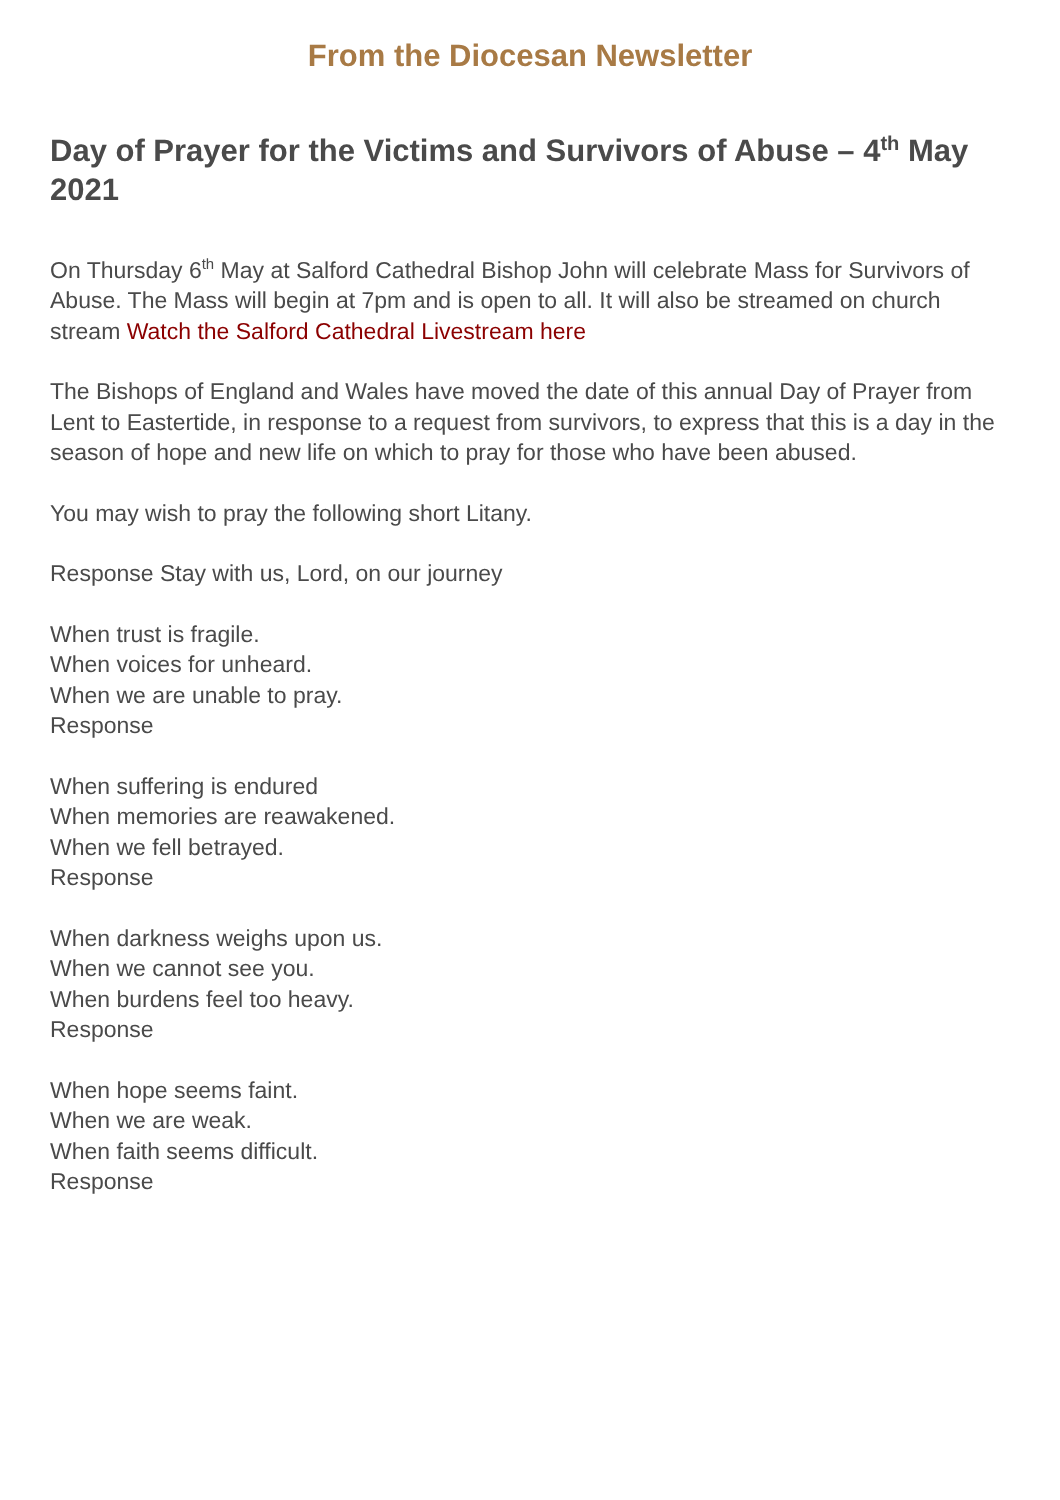From the Diocesan Newsletter
Day of Prayer for the Victims and Survivors of Abuse – 4<sup>th</sup> May 2021
On Thursday 6<sup>th</sup> May at Salford Cathedral Bishop John will celebrate Mass for Survivors of Abuse. The Mass will begin at 7pm and is open to all. It will also be streamed on church stream Watch the Salford Cathedral Livestream here
The Bishops of England and Wales have moved the date of this annual Day of Prayer from Lent to Eastertide, in response to a request from survivors, to express that this is a day in the season of hope and new life on which to pray for those who have been abused.
You may wish to pray the following short Litany.
Response Stay with us, Lord, on our journey
When trust is fragile.
When voices for unheard.
When we are unable to pray.
Response
When suffering is endured
When memories are reawakened.
When we fell betrayed.
Response
When darkness weighs upon us.
When we cannot see you.
When burdens feel too heavy.
Response
When hope seems faint.
When we are weak.
When faith seems difficult.
Response